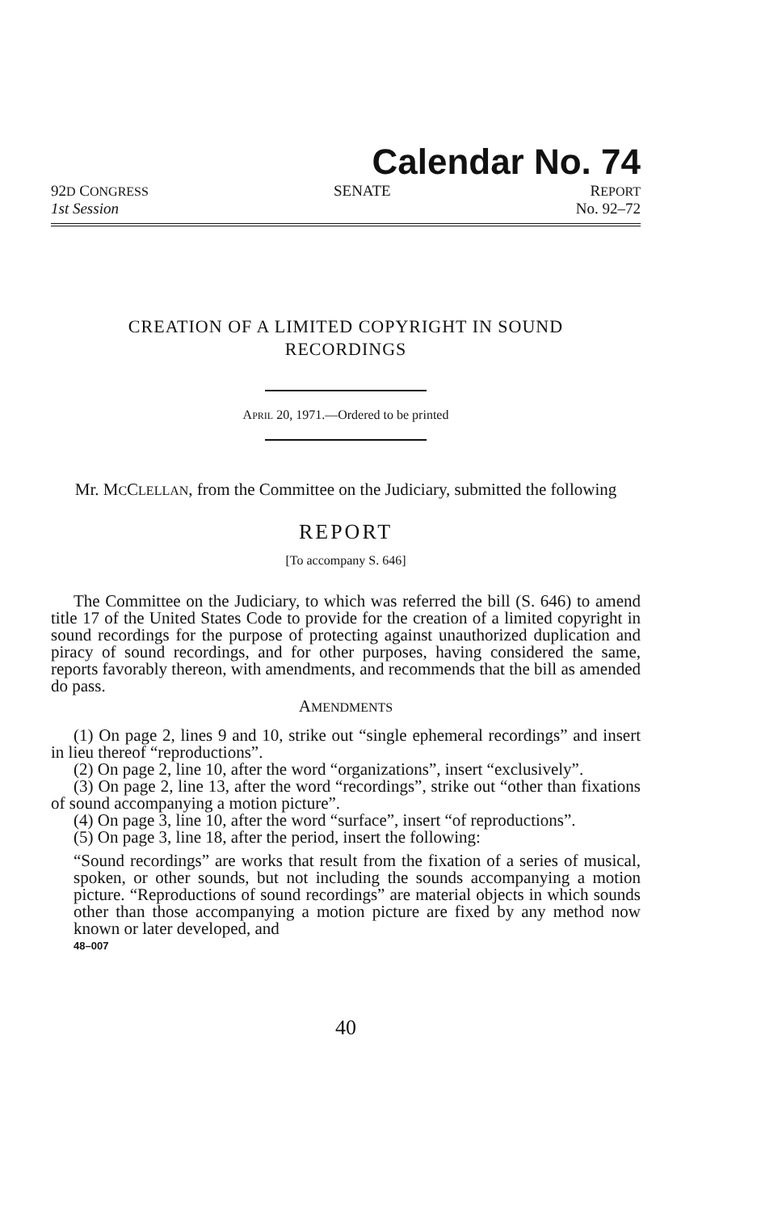Calendar No. 74
92D CONGRESS
1st Session
SENATE REPORT
No. 92–72
CREATION OF A LIMITED COPYRIGHT IN SOUND
RECORDINGS
APRIL 20, 1971.—Ordered to be printed
Mr. MCCLELLAN, from the Committee on the Judiciary, submitted the following
REPORT
[To accompany S. 646]
The Committee on the Judiciary, to which was referred the bill (S. 646) to amend title 17 of the United States Code to provide for the creation of a limited copyright in sound recordings for the purpose of protecting against unauthorized duplication and piracy of sound recordings, and for other purposes, having considered the same, reports favorably thereon, with amendments, and recommends that the bill as amended do pass.
AMENDMENTS
(1) On page 2, lines 9 and 10, strike out “single ephemeral recordings” and insert in lieu thereof “reproductions”.
(2) On page 2, line 10, after the word “organizations”, insert “exclusively”.
(3) On page 2, line 13, after the word “recordings”, strike out “other than fixations of sound accompanying a motion picture”.
(4) On page 3, line 10, after the word “surface”, insert “of reproductions”.
(5) On page 3, line 18, after the period, insert the following:
“Sound recordings” are works that result from the fixation of a series of musical, spoken, or other sounds, but not including the sounds accompanying a motion picture. “Reproductions of sound recordings” are material objects in which sounds other than those accompanying a motion picture are fixed by any method now known or later developed, and
48–007
40